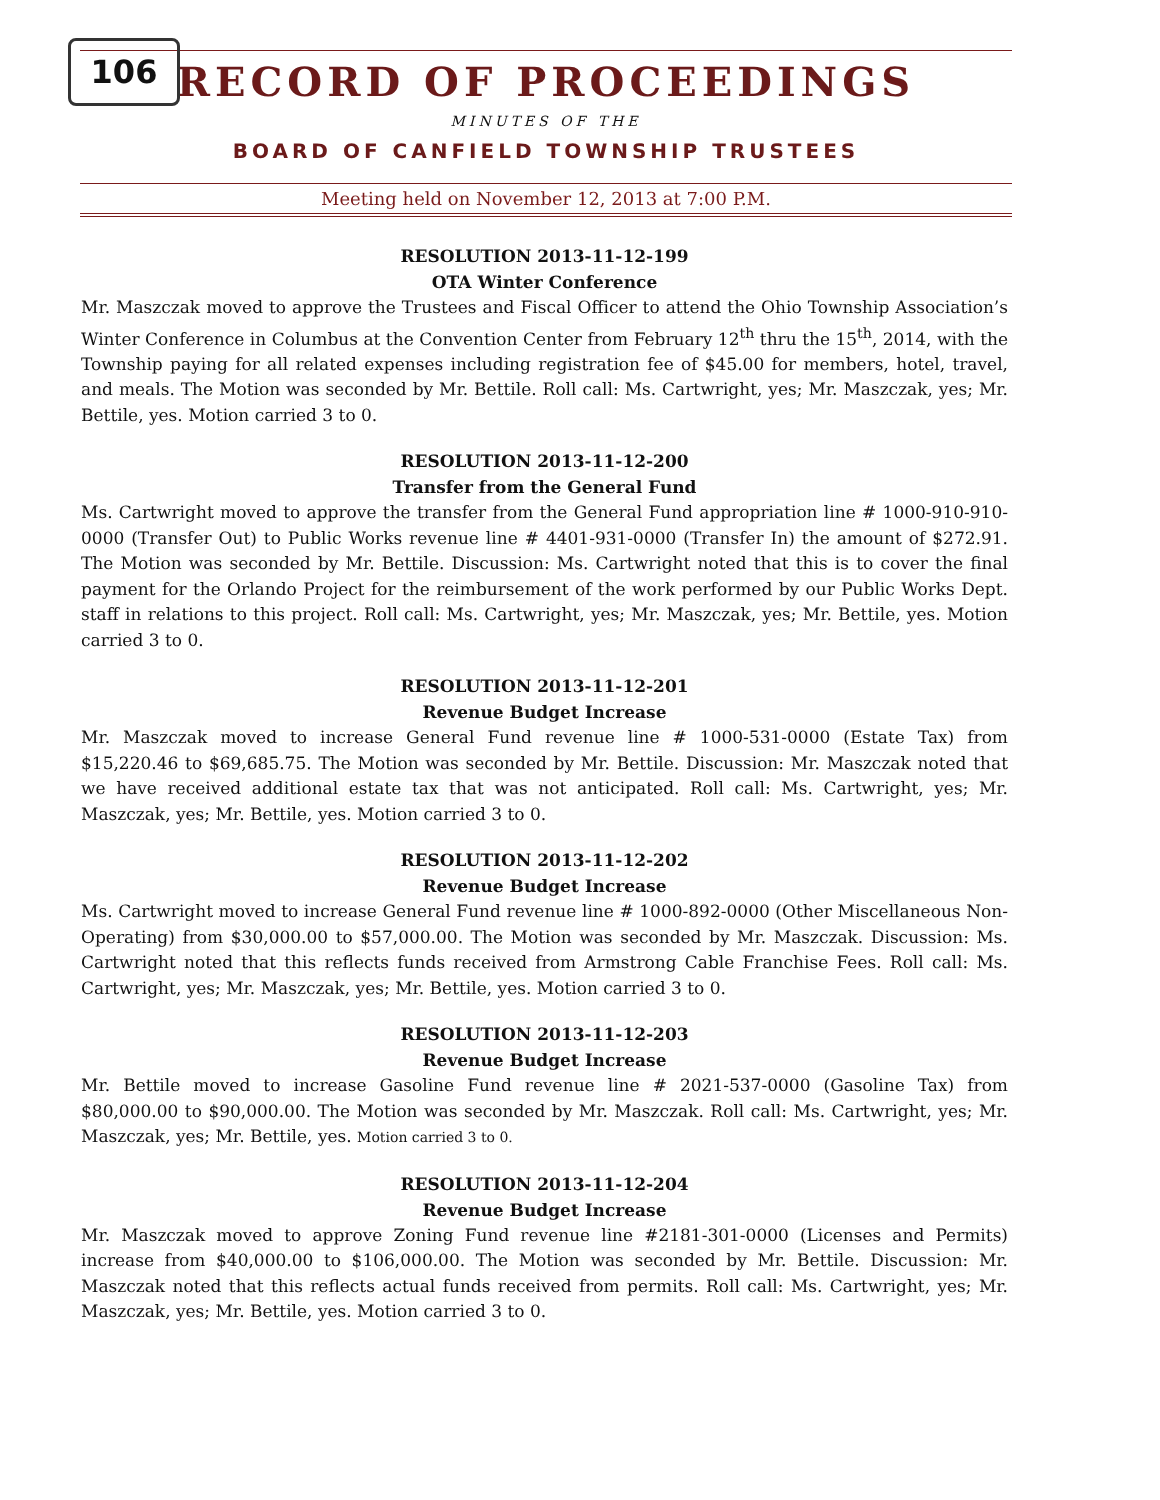106
RECORD OF PROCEEDINGS
MINUTES OF THE
BOARD OF CANFIELD TOWNSHIP TRUSTEES
Meeting held on November 12, 2013 at 7:00 P.M.
RESOLUTION 2013-11-12-199
OTA Winter Conference
Mr. Maszczak moved to approve the Trustees and Fiscal Officer to attend the Ohio Township Association’s Winter Conference in Columbus at the Convention Center from February 12<sup>th</sup> thru the 15<sup>th</sup>, 2014, with the Township paying for all related expenses including registration fee of $45.00 for members, hotel, travel, and meals. The Motion was seconded by Mr. Bettile. Roll call: Ms. Cartwright, yes; Mr. Maszczak, yes; Mr. Bettile, yes. Motion carried 3 to 0.
RESOLUTION 2013-11-12-200
Transfer from the General Fund
Ms. Cartwright moved to approve the transfer from the General Fund appropriation line # 1000-910-910-0000 (Transfer Out) to Public Works revenue line # 4401-931-0000 (Transfer In) the amount of $272.91. The Motion was seconded by Mr. Bettile. Discussion: Ms. Cartwright noted that this is to cover the final payment for the Orlando Project for the reimbursement of the work performed by our Public Works Dept. staff in relations to this project. Roll call: Ms. Cartwright, yes; Mr. Maszczak, yes; Mr. Bettile, yes. Motion carried 3 to 0.
RESOLUTION 2013-11-12-201
Revenue Budget Increase
Mr. Maszczak moved to increase General Fund revenue line # 1000-531-0000 (Estate Tax) from $15,220.46 to $69,685.75. The Motion was seconded by Mr. Bettile. Discussion: Mr. Maszczak noted that we have received additional estate tax that was not anticipated. Roll call: Ms. Cartwright, yes; Mr. Maszczak, yes; Mr. Bettile, yes. Motion carried 3 to 0.
RESOLUTION 2013-11-12-202
Revenue Budget Increase
Ms. Cartwright moved to increase General Fund revenue line # 1000-892-0000 (Other Miscellaneous Non-Operating) from $30,000.00 to $57,000.00. The Motion was seconded by Mr. Maszczak. Discussion: Ms. Cartwright noted that this reflects funds received from Armstrong Cable Franchise Fees. Roll call: Ms. Cartwright, yes; Mr. Maszczak, yes; Mr. Bettile, yes. Motion carried 3 to 0.
RESOLUTION 2013-11-12-203
Revenue Budget Increase
Mr. Bettile moved to increase Gasoline Fund revenue line # 2021-537-0000 (Gasoline Tax) from $80,000.00 to $90,000.00. The Motion was seconded by Mr. Maszczak. Roll call: Ms. Cartwright, yes; Mr. Maszczak, yes; Mr. Bettile, yes. Motion carried 3 to 0.
RESOLUTION 2013-11-12-204
Revenue Budget Increase
Mr. Maszczak moved to approve Zoning Fund revenue line #2181-301-0000 (Licenses and Permits) increase from $40,000.00 to $106,000.00. The Motion was seconded by Mr. Bettile. Discussion: Mr. Maszczak noted that this reflects actual funds received from permits. Roll call: Ms. Cartwright, yes; Mr. Maszczak, yes; Mr. Bettile, yes. Motion carried 3 to 0.